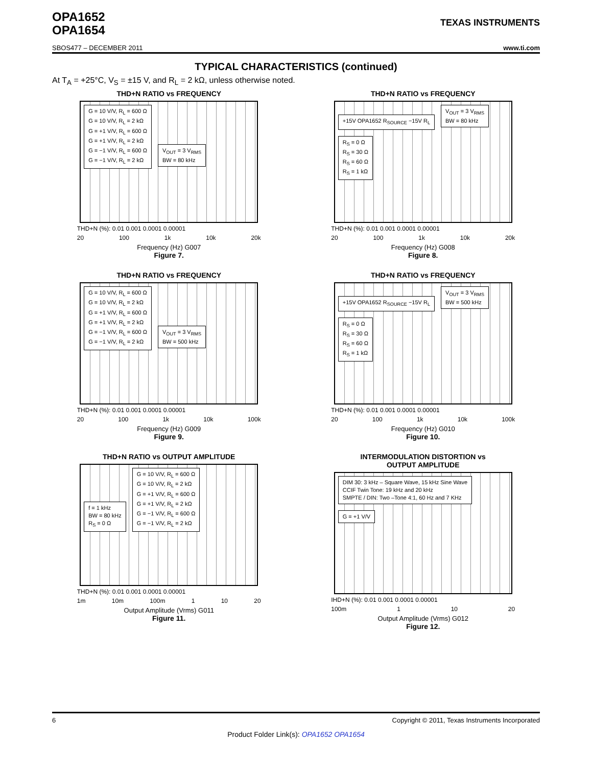OPA1652
OPA1654
TEXAS INSTRUMENTS
SBOS477 – DECEMBER 2011 www.ti.com
TYPICAL CHARACTERISTICS (continued)
At T<sub>A</sub> = +25°C, V<sub>S</sub> = ±15 V, and R<sub>L</sub> = 2 kΩ, unless otherwise noted.
THD+N RATIO vs FREQUENCY
G = 10 V/V, R<sub>L</sub> = 600 Ω
G = 10 V/V, R<sub>L</sub> = 2 kΩ
G = +1 V/V, R<sub>L</sub> = 600 Ω
G = +1 V/V, R<sub>L</sub> = 2 kΩ
G = −1 V/V, R<sub>L</sub> = 600 Ω
G = −1 V/V, R<sub>L</sub> = 2 kΩ
V<sub>OUT</sub> = 3 V<sub>RMS</sub>
BW = 80 kHz
THD+N (%): 0.01 0.001 0.0001 0.00001
20 100 1k 10k 20k
Frequency (Hz) G007
Figure 7.
THD+N RATIO vs FREQUENCY
+15V OPA1652 R<sub>SOURCE</sub> −15V R<sub>L</sub>
V<sub>OUT</sub> = 3 V<sub>RMS</sub>
BW = 80 kHz
R<sub>S</sub> = 0 Ω
R<sub>S</sub> = 30 Ω
R<sub>S</sub> = 60 Ω
R<sub>S</sub> = 1 kΩ
THD+N (%): 0.01 0.001 0.0001 0.00001
20 100 1k 10k 20k
Frequency (Hz) G008
Figure 8.
THD+N RATIO vs FREQUENCY
G = 10 V/V, R<sub>L</sub> = 600 Ω
G = 10 V/V, R<sub>L</sub> = 2 kΩ
G = +1 V/V, R<sub>L</sub> = 600 Ω
G = +1 V/V, R<sub>L</sub> = 2 kΩ
G = −1 V/V, R<sub>L</sub> = 600 Ω
G = −1 V/V, R<sub>L</sub> = 2 kΩ
V<sub>OUT</sub> = 3 V<sub>RMS</sub>
BW = 500 kHz
THD+N (%): 0.01 0.001 0.0001 0.00001
20 100 1k 10k 100k
Frequency (Hz) G009
Figure 9.
THD+N RATIO vs FREQUENCY
+15V OPA1652 R<sub>SOURCE</sub> −15V R<sub>L</sub>
V<sub>OUT</sub> = 3 V<sub>RMS</sub>
BW = 500 kHz
R<sub>S</sub> = 0 Ω
R<sub>S</sub> = 30 Ω
R<sub>S</sub> = 60 Ω
R<sub>S</sub> = 1 kΩ
THD+N (%): 0.01 0.001 0.0001 0.00001
20 100 1k 10k 100k
Frequency (Hz) G010
Figure 10.
THD+N RATIO vs OUTPUT AMPLITUDE
f = 1 kHz
BW = 80 kHz
R<sub>S</sub> = 0 Ω
G = 10 V/V, R<sub>L</sub> = 600 Ω
G = 10 V/V, R<sub>L</sub> = 2 kΩ
G = +1 V/V, R<sub>L</sub> = 600 Ω
G = +1 V/V, R<sub>L</sub> = 2 kΩ
G = −1 V/V, R<sub>L</sub> = 600 Ω
G = −1 V/V, R<sub>L</sub> = 2 kΩ
THD+N (%): 0.01 0.001 0.0001 0.00001
1m 10m 100m 1 10 20
Output Amplitude (Vrms) G011
Figure 11.
INTERMODULATION DISTORTION vs
OUTPUT AMPLITUDE
DIM 30: 3 kHz – Square Wave, 15 kHz Sine Wave
CCIF Twin Tone: 19 kHz and 20 kHz
SMPTE / DIN: Two –Tone 4:1, 60 Hz and 7 KHz
G = +1 V/V
IHD+N (%): 0.01 0.001 0.0001 0.00001
100m 1 10 20
Output Amplitude (Vrms) G012
Figure 12.
6 Copyright © 2011, Texas Instruments Incorporated
Product Folder Link(s): OPA1652 OPA1654